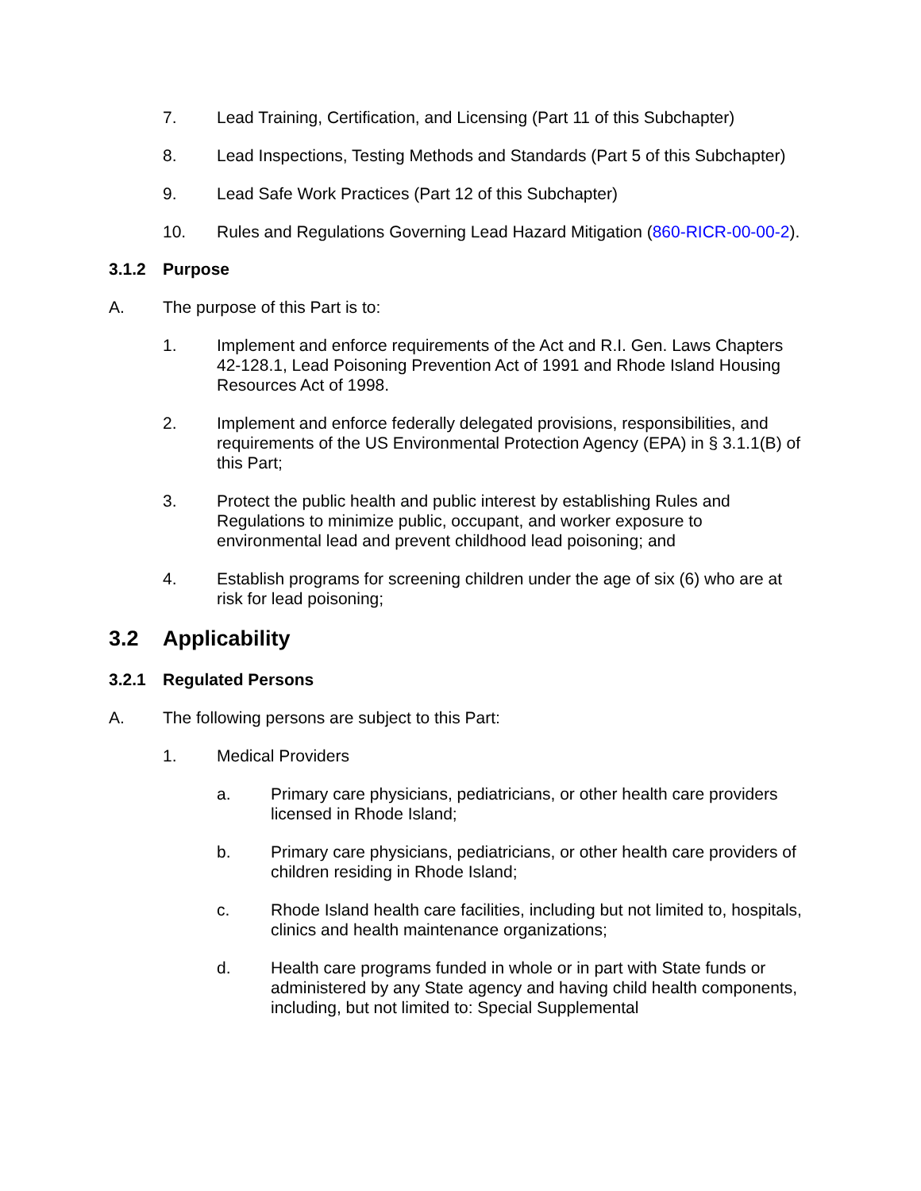7. Lead Training, Certification, and Licensing (Part 11 of this Subchapter)
8. Lead Inspections, Testing Methods and Standards (Part 5 of this Subchapter)
9. Lead Safe Work Practices (Part 12 of this Subchapter)
10. Rules and Regulations Governing Lead Hazard Mitigation (860-RICR-00-00-2).
3.1.2 Purpose
A. The purpose of this Part is to:
1. Implement and enforce requirements of the Act and R.I. Gen. Laws Chapters 42-128.1, Lead Poisoning Prevention Act of 1991 and Rhode Island Housing Resources Act of 1998.
2. Implement and enforce federally delegated provisions, responsibilities, and requirements of the US Environmental Protection Agency (EPA) in § 3.1.1(B) of this Part;
3. Protect the public health and public interest by establishing Rules and Regulations to minimize public, occupant, and worker exposure to environmental lead and prevent childhood lead poisoning; and
4. Establish programs for screening children under the age of six (6) who are at risk for lead poisoning;
3.2 Applicability
3.2.1 Regulated Persons
A. The following persons are subject to this Part:
1. Medical Providers
a. Primary care physicians, pediatricians, or other health care providers licensed in Rhode Island;
b. Primary care physicians, pediatricians, or other health care providers of children residing in Rhode Island;
c. Rhode Island health care facilities, including but not limited to, hospitals, clinics and health maintenance organizations;
d. Health care programs funded in whole or in part with State funds or administered by any State agency and having child health components, including, but not limited to: Special Supplemental